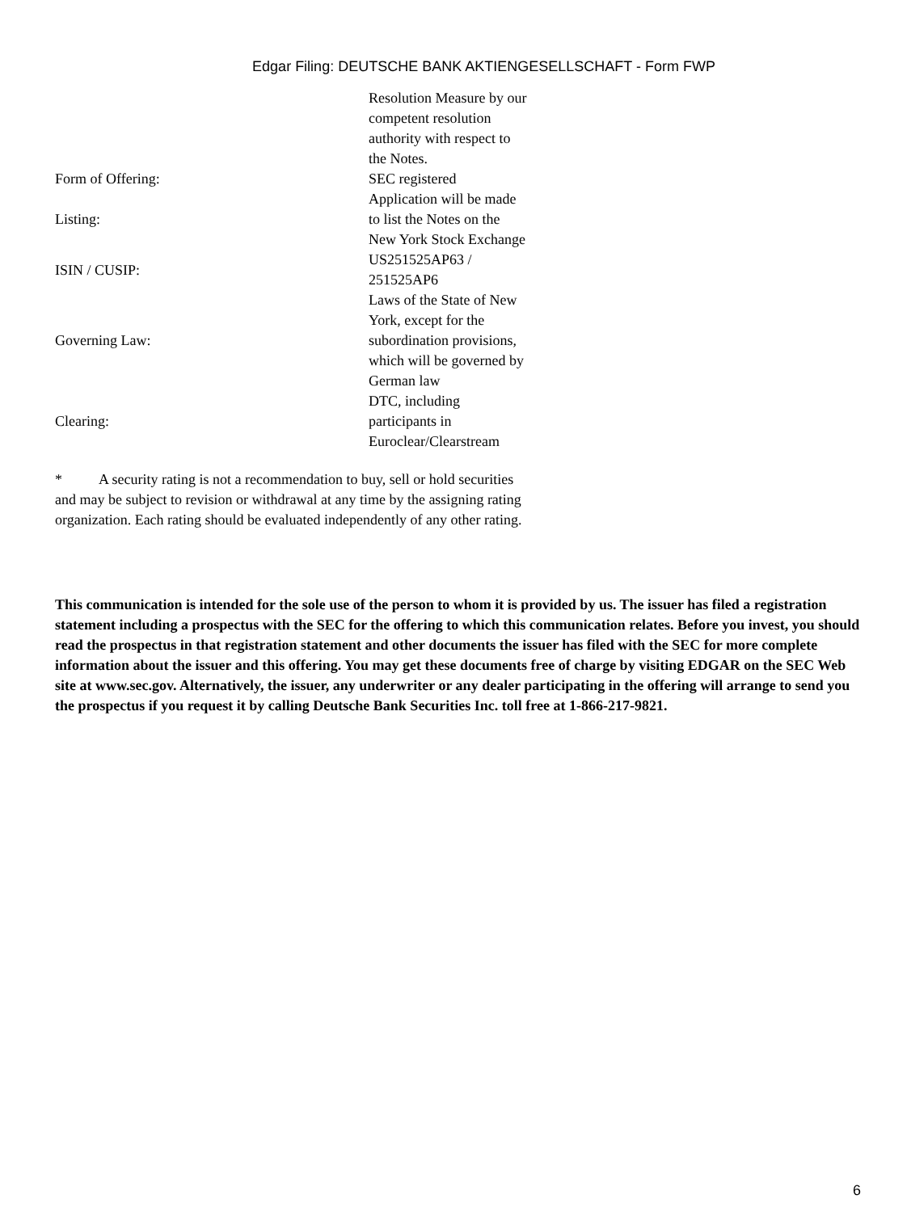Edgar Filing: DEUTSCHE BANK AKTIENGESELLSCHAFT - Form FWP
| | Resolution Measure by our competent resolution authority with respect to the Notes. |
| Form of Offering: | SEC registered |
| Listing: | Application will be made to list the Notes on the New York Stock Exchange |
| ISIN / CUSIP: | US251525AP63 / 251525AP6 |
| Governing Law: | Laws of the State of New York, except for the subordination provisions, which will be governed by German law |
| Clearing: | DTC, including participants in Euroclear/Clearstream |
* A security rating is not a recommendation to buy, sell or hold securities and may be subject to revision or withdrawal at any time by the assigning rating organization. Each rating should be evaluated independently of any other rating.
This communication is intended for the sole use of the person to whom it is provided by us. The issuer has filed a registration statement including a prospectus with the SEC for the offering to which this communication relates. Before you invest, you should read the prospectus in that registration statement and other documents the issuer has filed with the SEC for more complete information about the issuer and this offering. You may get these documents free of charge by visiting EDGAR on the SEC Web site at www.sec.gov. Alternatively, the issuer, any underwriter or any dealer participating in the offering will arrange to send you the prospectus if you request it by calling Deutsche Bank Securities Inc. toll free at 1-866-217-9821.
6